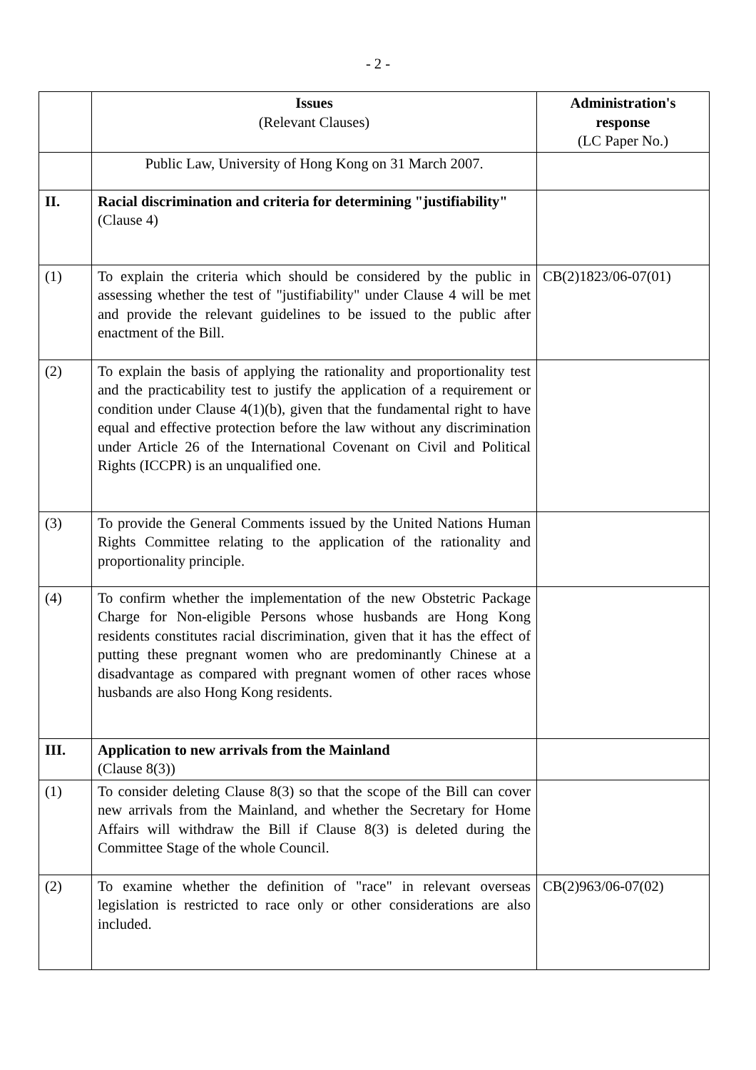- 2 -
| | Issues (Relevant Clauses) | Administration's response (LC Paper No.) |
| --- | --- | --- |
| | Public Law, University of Hong Kong on 31 March 2007. | |
| II. | Racial discrimination and criteria for determining "justifiability" (Clause 4) | |
| (1) | To explain the criteria which should be considered by the public in assessing whether the test of "justifiability" under Clause 4 will be met and provide the relevant guidelines to be issued to the public after enactment of the Bill. | CB(2)1823/06-07(01) |
| (2) | To explain the basis of applying the rationality and proportionality test and the practicability test to justify the application of a requirement or condition under Clause 4(1)(b), given that the fundamental right to have equal and effective protection before the law without any discrimination under Article 26 of the International Covenant on Civil and Political Rights (ICCPR) is an unqualified one. | |
| (3) | To provide the General Comments issued by the United Nations Human Rights Committee relating to the application of the rationality and proportionality principle. | |
| (4) | To confirm whether the implementation of the new Obstetric Package Charge for Non-eligible Persons whose husbands are Hong Kong residents constitutes racial discrimination, given that it has the effect of putting these pregnant women who are predominantly Chinese at a disadvantage as compared with pregnant women of other races whose husbands are also Hong Kong residents. | |
| III. | Application to new arrivals from the Mainland (Clause 8(3)) | |
| (1) | To consider deleting Clause 8(3) so that the scope of the Bill can cover new arrivals from the Mainland, and whether the Secretary for Home Affairs will withdraw the Bill if Clause 8(3) is deleted during the Committee Stage of the whole Council. | |
| (2) | To examine whether the definition of "race" in relevant overseas legislation is restricted to race only or other considerations are also included. | CB(2)963/06-07(02) |